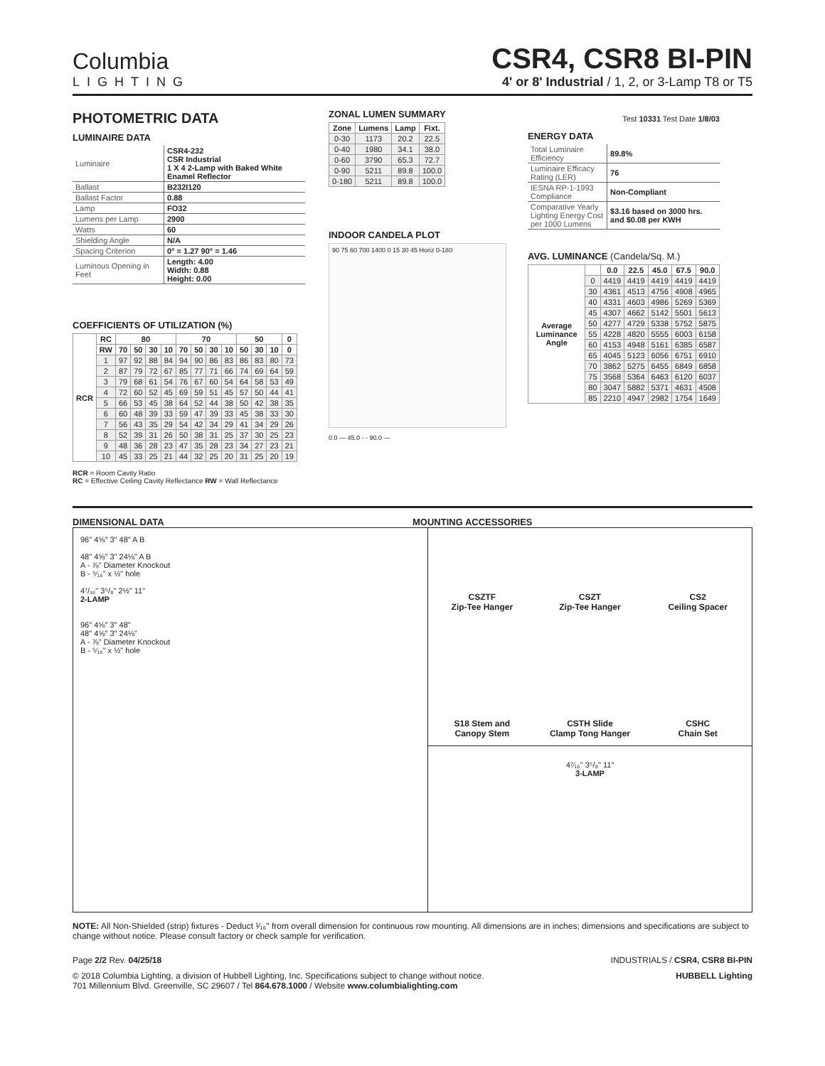Columbia
LIGHTING
CSR4, CSR8 BI-PIN
4' or 8' Industrial / 1, 2, or 3-Lamp T8 or T5
PHOTOMETRIC DATA
LUMINAIRE DATA
| Luminaire | CSR4-232 CSR Industrial 1 X 4 2-Lamp with Baked White Enamel Reflector |
| Ballast | B232I120 |
| Ballast Factor | 0.88 |
| Lamp | FO32 |
| Lumens per Lamp | 2900 |
| Watts | 60 |
| Shielding Angle | N/A |
| Spacing Criterion | 0° = 1.27 90° = 1.46 |
| Luminous Opening in Feet | Length: 4.00 Width: 0.88 Height: 0.00 |
COEFFICIENTS OF UTILIZATION (%)
| RCR | RC | 80 | | | | 70 | | | | 50 | | | 0 |
| --- | --- | --- | --- | --- | --- | --- | --- | --- | --- | --- | --- | --- | --- |
| | RW | 70 | 50 | 30 | 10 | 70 | 50 | 30 | 10 | 50 | 30 | 10 | 0 |
| | 1 | 97 | 92 | 88 | 84 | 94 | 90 | 86 | 83 | 86 | 83 | 80 | 73 |
| | 2 | 87 | 79 | 72 | 67 | 85 | 77 | 71 | 66 | 74 | 69 | 64 | 59 |
| | 3 | 79 | 68 | 61 | 54 | 76 | 67 | 60 | 54 | 64 | 58 | 53 | 49 |
| | 4 | 72 | 60 | 52 | 45 | 69 | 59 | 51 | 45 | 57 | 50 | 44 | 41 |
| | 5 | 66 | 53 | 45 | 38 | 64 | 52 | 44 | 38 | 50 | 42 | 38 | 35 |
| | 6 | 60 | 48 | 39 | 33 | 59 | 47 | 39 | 33 | 45 | 38 | 33 | 30 |
| | 7 | 56 | 43 | 35 | 29 | 54 | 42 | 34 | 29 | 41 | 34 | 29 | 26 |
| | 8 | 52 | 39 | 31 | 26 | 50 | 38 | 31 | 25 | 37 | 30 | 25 | 23 |
| | 9 | 48 | 36 | 28 | 23 | 47 | 35 | 28 | 23 | 34 | 27 | 23 | 21 |
| | 10 | 45 | 33 | 25 | 21 | 44 | 32 | 25 | 20 | 31 | 25 | 20 | 19 |
RCR = Room Cavity Ratio
RC = Effective Ceiling Cavity Reflectance RW = Wall Reflectance
ZONAL LUMEN SUMMARY
| Zone | Lumens | Lamp | Fixt. |
| --- | --- | --- | --- |
| 0-30 | 1173 | 20.2 | 22.5 |
| 0-40 | 1980 | 34.1 | 38.0 |
| 0-60 | 3790 | 65.3 | 72.7 |
| 0-90 | 5211 | 89.8 | 100.0 |
| 0-180 | 5211 | 89.8 | 100.0 |
INDOOR CANDELA PLOT
90 75 60 700 1400 0 15 30 45 Horiz 0-180
0.0 — 45.0 - - 90.0 —
Test 10331 Test Date 1/8/03
ENERGY DATA
| Total Luminaire Efficiency | 89.8% |
| Luminaire Efficacy Rating (LER) | 76 |
| IESNA RP-1-1993 Compliance | Non-Compliant |
| Comparative Yearly Lighting Energy Cost per 1000 Lumens | $3.16 based on 3000 hrs. and $0.08 per KWH |
AVG. LUMINANCE (Candela/Sq. M.)
| Average Luminance Angle | | 0.0 | 22.5 | 45.0 | 67.5 | 90.0 |
| --- | --- | --- | --- | --- | --- | --- |
| | 0 | 4419 | 4419 | 4419 | 4419 | 4419 |
| | 30 | 4361 | 4513 | 4756 | 4908 | 4965 |
| | 40 | 4331 | 4603 | 4986 | 5269 | 5369 |
| | 45 | 4307 | 4662 | 5142 | 5501 | 5613 |
| | 50 | 4277 | 4729 | 5338 | 5752 | 5875 |
| | 55 | 4228 | 4820 | 5555 | 6003 | 6158 |
| | 60 | 4153 | 4948 | 5161 | 6385 | 6587 |
| | 65 | 4045 | 5123 | 6056 | 6751 | 6910 |
| | 70 | 3862 | 5275 | 6455 | 6849 | 6858 |
| | 75 | 3568 | 5364 | 6463 | 6120 | 6037 |
| | 80 | 3047 | 5882 | 5371 | 4631 | 4508 |
| | 85 | 2210 | 4947 | 2982 | 1754 | 1649 |
DIMENSIONAL DATA MOUNTING ACCESSORIES
96" 4⅝" 3" 48" A B
48" 4⅝" 3" 24⅛" A B
A - ⅞" Diameter Knockout
B - ⁵⁄₁₆" x ½" hole
4⁷/₁₆" 3⁵/₈" 2½" 11"
2-LAMP
96" 4⅝" 3" 48"
48" 4⅝" 3" 24⅛"
A - ⅞" Diameter Knockout
B - ⁵⁄₁₆" x ½" hole
CSZTF
Zip-Tee Hanger
CSZT
Zip-Tee Hanger
CS2
Ceiling Spacer
S18 Stem and
Canopy Stem
CSTH Slide
Clamp Tong Hanger
CSHC
Chain Set
4⁷⁄₁₆" 3⁵/₈" 11"
3-LAMP
NOTE: All Non-Shielded (strip) fixtures - Deduct ¹⁄₁₆" from overall dimension for continuous row mounting. All dimensions are in inches; dimensions and specifications are subject to change without notice. Please consult factory or check sample for verification.
Page 2/2 Rev. 04/25/18 INDUSTRIALS / CSR4, CSR8 BI-PIN
© 2018 Columbia Lighting, a division of Hubbell Lighting, Inc. Specifications subject to change without notice.
701 Millennium Blvd. Greenville, SC 29607 / Tel 864.678.1000 / Website www.columbialighting.com HUBBELL Lighting